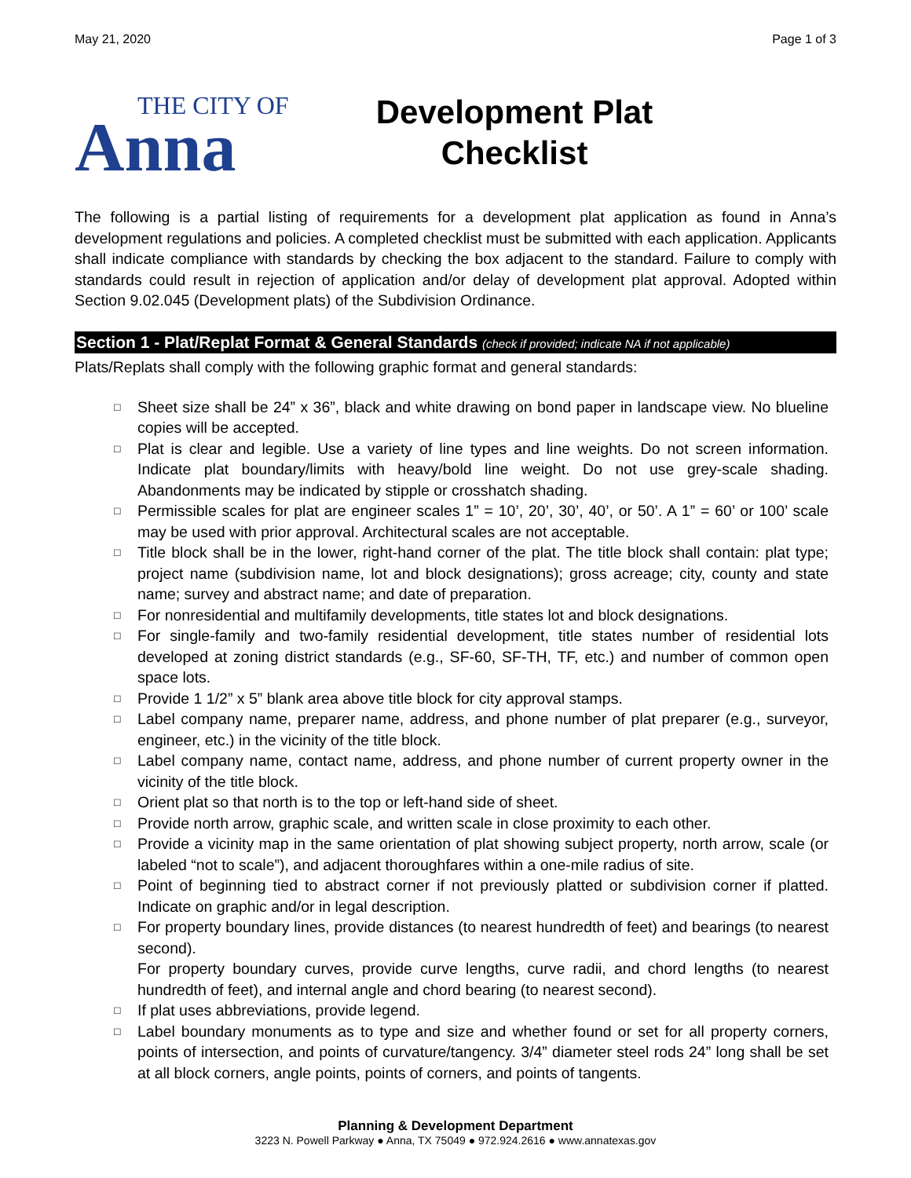May 21, 2020 Page 1 of 3
THE CITY OF
Anna
Development Plat
Checklist
The following is a partial listing of requirements for a development plat application as found in Anna’s development regulations and policies. A completed checklist must be submitted with each application. Applicants shall indicate compliance with standards by checking the box adjacent to the standard. Failure to comply with standards could result in rejection of application and/or delay of development plat approval. Adopted within Section 9.02.045 (Development plats) of the Subdivision Ordinance.
Section 1 - Plat/Replat Format & General Standards (check if provided; indicate NA if not applicable)
Plats/Replats shall comply with the following graphic format and general standards:
□ Sheet size shall be 24” x 36”, black and white drawing on bond paper in landscape view. No blueline copies will be accepted.
□ Plat is clear and legible. Use a variety of line types and line weights. Do not screen information. Indicate plat boundary/limits with heavy/bold line weight. Do not use grey-scale shading. Abandonments may be indicated by stipple or crosshatch shading.
□ Permissible scales for plat are engineer scales 1” = 10’, 20’, 30’, 40’, or 50’. A 1” = 60’ or 100’ scale may be used with prior approval. Architectural scales are not acceptable.
□ Title block shall be in the lower, right-hand corner of the plat. The title block shall contain: plat type; project name (subdivision name, lot and block designations); gross acreage; city, county and state name; survey and abstract name; and date of preparation.
□ For nonresidential and multifamily developments, title states lot and block designations.
□ For single-family and two-family residential development, title states number of residential lots developed at zoning district standards (e.g., SF-60, SF-TH, TF, etc.) and number of common open space lots.
□ Provide 1 1/2” x 5” blank area above title block for city approval stamps.
□ Label company name, preparer name, address, and phone number of plat preparer (e.g., surveyor, engineer, etc.) in the vicinity of the title block.
□ Label company name, contact name, address, and phone number of current property owner in the vicinity of the title block.
□ Orient plat so that north is to the top or left-hand side of sheet.
□ Provide north arrow, graphic scale, and written scale in close proximity to each other.
□ Provide a vicinity map in the same orientation of plat showing subject property, north arrow, scale (or labeled “not to scale”), and adjacent thoroughfares within a one-mile radius of site.
□ Point of beginning tied to abstract corner if not previously platted or subdivision corner if platted. Indicate on graphic and/or in legal description.
□ For property boundary lines, provide distances (to nearest hundredth of feet) and bearings (to nearest second).
For property boundary curves, provide curve lengths, curve radii, and chord lengths (to nearest hundredth of feet), and internal angle and chord bearing (to nearest second).
□ If plat uses abbreviations, provide legend.
□ Label boundary monuments as to type and size and whether found or set for all property corners, points of intersection, and points of curvature/tangency. 3/4” diameter steel rods 24” long shall be set at all block corners, angle points, points of corners, and points of tangents.
Planning & Development Department
3223 N. Powell Parkway ● Anna, TX 75049 ● 972.924.2616 ● www.annatexas.gov